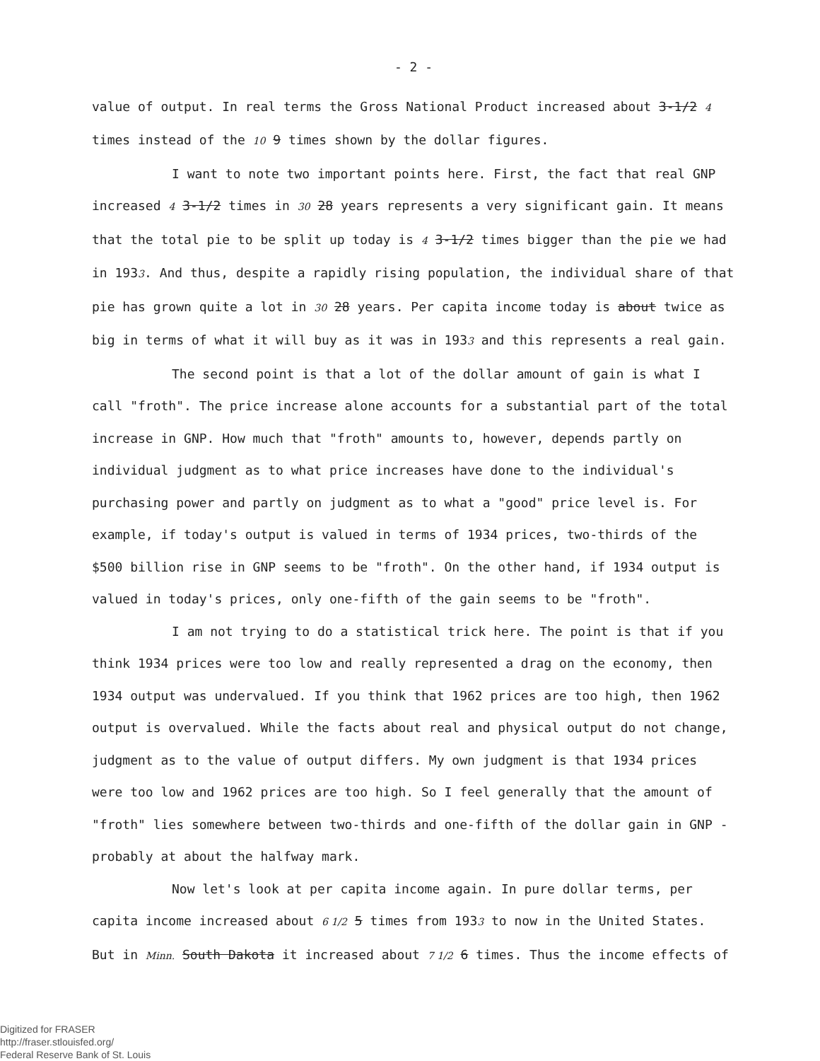- 2 -
value of output. In real terms the Gross National Product increased about 3-1/2 4 times instead of the 10 9 times shown by the dollar figures.
I want to note two important points here. First, the fact that real GNP increased 4 3-1/2 times in 30 28 years represents a very significant gain. It means that the total pie to be split up today is 4 3-1/2 times bigger than the pie we had in 1933. And thus, despite a rapidly rising population, the individual share of that pie has grown quite a lot in 30 28 years. Per capita income today is about twice as big in terms of what it will buy as it was in 1933 and this represents a real gain.
The second point is that a lot of the dollar amount of gain is what I call "froth". The price increase alone accounts for a substantial part of the total increase in GNP. How much that "froth" amounts to, however, depends partly on individual judgment as to what price increases have done to the individual's purchasing power and partly on judgment as to what a "good" price level is. For example, if today's output is valued in terms of 1934 prices, two-thirds of the $500 billion rise in GNP seems to be "froth". On the other hand, if 1934 output is valued in today's prices, only one-fifth of the gain seems to be "froth".
I am not trying to do a statistical trick here. The point is that if you think 1934 prices were too low and really represented a drag on the economy, then 1934 output was undervalued. If you think that 1962 prices are too high, then 1962 output is overvalued. While the facts about real and physical output do not change, judgment as to the value of output differs. My own judgment is that 1934 prices were too low and 1962 prices are too high. So I feel generally that the amount of "froth" lies somewhere between two-thirds and one-fifth of the dollar gain in GNP - probably at about the halfway mark.
Now let's look at per capita income again. In pure dollar terms, per capita income increased about 6 1/2 5 times from 1933 to now in the United States. But in Minn. South Dakota it increased about 7 1/2 6 times. Thus the income effects of
Digitized for FRASER
http://fraser.stlouisfed.org/
Federal Reserve Bank of St. Louis